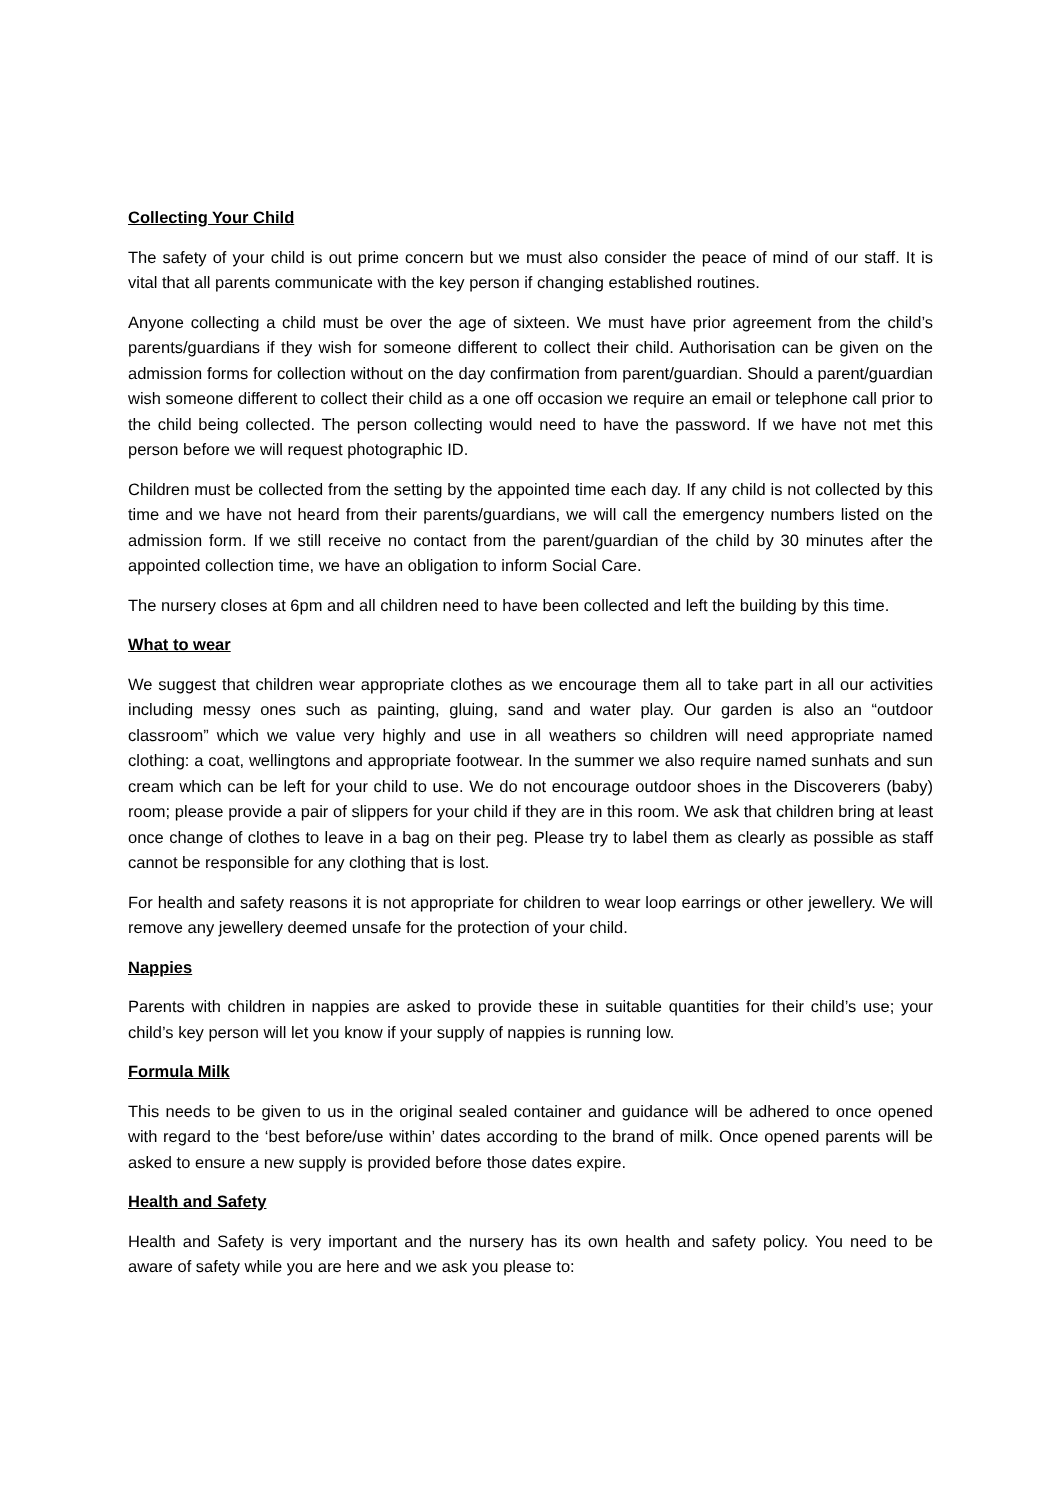Collecting Your Child
The safety of your child is out prime concern but we must also consider the peace of mind of our staff. It is vital that all parents communicate with the key person if changing established routines.
Anyone collecting a child must be over the age of sixteen. We must have prior agreement from the child’s parents/guardians if they wish for someone different to collect their child. Authorisation can be given on the admission forms for collection without on the day confirmation from parent/guardian. Should a parent/guardian wish someone different to collect their child as a one off occasion we require an email or telephone call prior to the child being collected. The person collecting would need to have the password. If we have not met this person before we will request photographic ID.
Children must be collected from the setting by the appointed time each day. If any child is not collected by this time and we have not heard from their parents/guardians, we will call the emergency numbers listed on the admission form. If we still receive no contact from the parent/guardian of the child by 30 minutes after the appointed collection time, we have an obligation to inform Social Care.
The nursery closes at 6pm and all children need to have been collected and left the building by this time.
What to wear
We suggest that children wear appropriate clothes as we encourage them all to take part in all our activities including messy ones such as painting, gluing, sand and water play. Our garden is also an “outdoor classroom” which we value very highly and use in all weathers so children will need appropriate named clothing: a coat, wellingtons and appropriate footwear. In the summer we also require named sunhats and sun cream which can be left for your child to use. We do not encourage outdoor shoes in the Discoverers (baby) room; please provide a pair of slippers for your child if they are in this room. We ask that children bring at least once change of clothes to leave in a bag on their peg. Please try to label them as clearly as possible as staff cannot be responsible for any clothing that is lost.
For health and safety reasons it is not appropriate for children to wear loop earrings or other jewellery. We will remove any jewellery deemed unsafe for the protection of your child.
Nappies
Parents with children in nappies are asked to provide these in suitable quantities for their child’s use; your child’s key person will let you know if your supply of nappies is running low.
Formula Milk
This needs to be given to us in the original sealed container and guidance will be adhered to once opened with regard to the ‘best before/use within’ dates according to the brand of milk. Once opened parents will be asked to ensure a new supply is provided before those dates expire.
Health and Safety
Health and Safety is very important and the nursery has its own health and safety policy. You need to be aware of safety while you are here and we ask you please to: